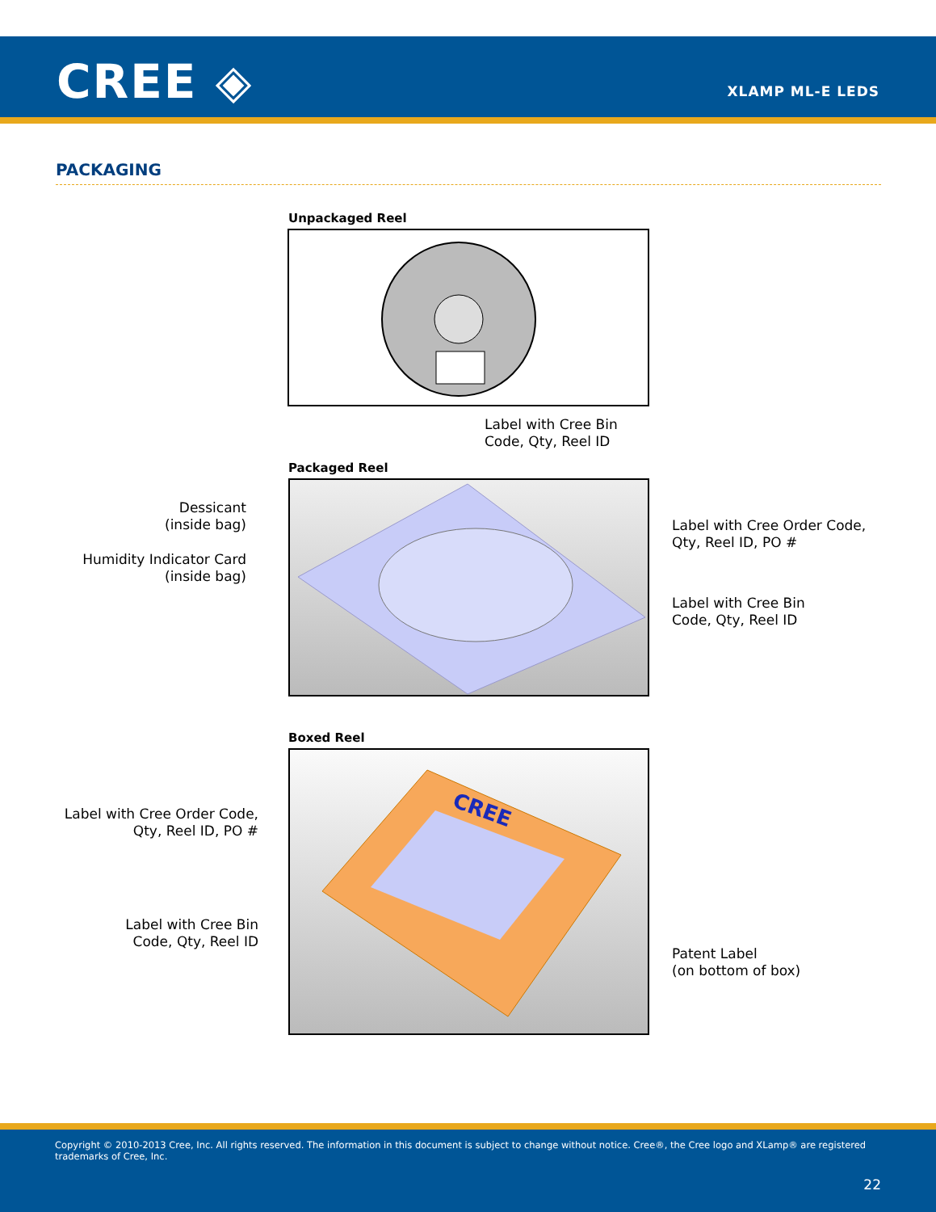CREE ◈ XLAMP ML-E LEDS
PACKAGING
Unpackaged Reel
Label with Cree Bin
Code, Qty, Reel ID
Packaged Reel
Dessicant
(inside bag)
Humidity Indicator Card
(inside bag)
Label with Cree Order Code,
Qty, Reel ID, PO #
Label with Cree Bin
Code, Qty, Reel ID
Boxed Reel
Label with Cree Order Code,
Qty, Reel ID, PO #
Label with Cree Bin
Code, Qty, Reel ID
CREE
Patent Label
(on bottom of box)
Copyright © 2010-2013 Cree, Inc. All rights reserved. The information in this document is subject to change without notice. Cree®, the Cree logo and XLamp® are registered trademarks of Cree, Inc.
22